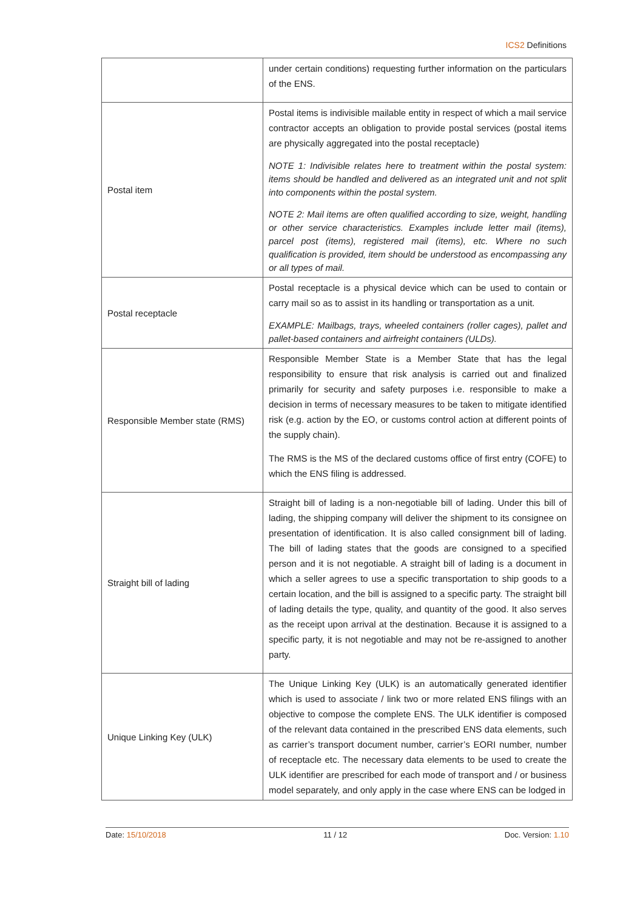ICS2 Definitions
| | under certain conditions) requesting further information on the particulars of the ENS. |
| Postal item | Postal items is indivisible mailable entity in respect of which a mail service contractor accepts an obligation to provide postal services (postal items are physically aggregated into the postal receptacle) NOTE 1: Indivisible relates here to treatment within the postal system: items should be handled and delivered as an integrated unit and not split into components within the postal system. NOTE 2: Mail items are often qualified according to size, weight, handling or other service characteristics. Examples include letter mail (items), parcel post (items), registered mail (items), etc. Where no such qualification is provided, item should be understood as encompassing any or all types of mail. |
| Postal receptacle | Postal receptacle is a physical device which can be used to contain or carry mail so as to assist in its handling or transportation as a unit. EXAMPLE: Mailbags, trays, wheeled containers (roller cages), pallet and pallet-based containers and airfreight containers (ULDs). |
| Responsible Member state (RMS) | Responsible Member State is a Member State that has the legal responsibility to ensure that risk analysis is carried out and finalized primarily for security and safety purposes i.e. responsible to make a decision in terms of necessary measures to be taken to mitigate identified risk (e.g. action by the EO, or customs control action at different points of the supply chain). The RMS is the MS of the declared customs office of first entry (COFE) to which the ENS filing is addressed. |
| Straight bill of lading | Straight bill of lading is a non-negotiable bill of lading. Under this bill of lading, the shipping company will deliver the shipment to its consignee on presentation of identification. It is also called consignment bill of lading. The bill of lading states that the goods are consigned to a specified person and it is not negotiable. A straight bill of lading is a document in which a seller agrees to use a specific transportation to ship goods to a certain location, and the bill is assigned to a specific party. The straight bill of lading details the type, quality, and quantity of the good. It also serves as the receipt upon arrival at the destination. Because it is assigned to a specific party, it is not negotiable and may not be re-assigned to another party. |
| Unique Linking Key (ULK) | The Unique Linking Key (ULK) is an automatically generated identifier which is used to associate / link two or more related ENS filings with an objective to compose the complete ENS. The ULK identifier is composed of the relevant data contained in the prescribed ENS data elements, such as carrier’s transport document number, carrier’s EORI number, number of receptacle etc. The necessary data elements to be used to create the ULK identifier are prescribed for each mode of transport and / or business model separately, and only apply in the case where ENS can be lodged in |
Date: 15/10/2018 11 / 12 Doc. Version: 1.10